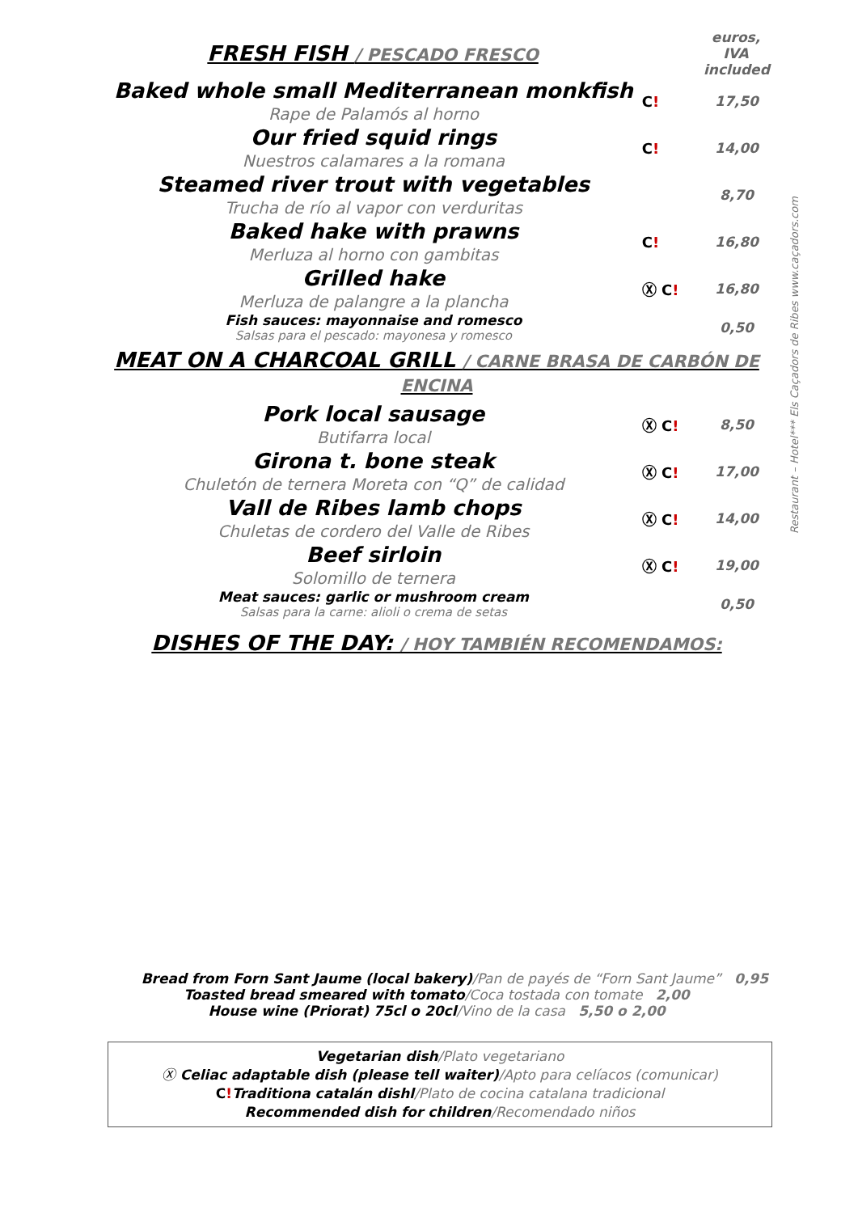Restaurant – Hotel*** Els Caçadors de Ribes www.caçadors.com
FRESH FISH / PESCADO FRESCO
euros, IVA included
Baked whole small Mediterranean monkfish
Rape de Palamós al horno
C! 17,50
Our fried squid rings
Nuestros calamares a la romana
C! 14,00
Steamed river trout with vegetables
Trucha de río al vapor con verduritas
8,70
Baked hake with prawns
Merluza al horno con gambitas
C! 16,80
Grilled hake
Merluza de palangre a la plancha
Ⓧ C! 16,80
Fish sauces: mayonnaise and romesco
Salsas para el pescado: mayonesa y romesco
0,50
MEAT ON A CHARCOAL GRILL / CARNE BRASA DE CARBÓN DE ENCINA
Pork local sausage
Butifarra local
Ⓧ C! 8,50
Girona t. bone steak
Chuletón de ternera Moreta con “Q” de calidad
Ⓧ C! 17,00
Vall de Ribes lamb chops
Chuletas de cordero del Valle de Ribes
Ⓧ C! 14,00
Beef sirloin
Solomillo de ternera
Ⓧ C! 19,00
Meat sauces: garlic or mushroom cream
Salsas para la carne: alioli o crema de setas
0,50
DISHES OF THE DAY: / HOY TAMBIÉN RECOMENDAMOS:
Bread from Forn Sant Jaume (local bakery)/Pan de payés de “Forn Sant Jaume” 0,95
Toasted bread smeared with tomato/Coca tostada con tomate 2,00
House wine (Priorat) 75cl o 20cl/Vino de la casa 5,50 o 2,00
Vegetarian dish/Plato vegetariano
Ⓧ Celiac adaptable dish (please tell waiter)/Apto para celíacos (comunicar)
C!Traditiona catalán dishl/Plato de cocina catalana tradicional
Recommended dish for children/Recomendado niños